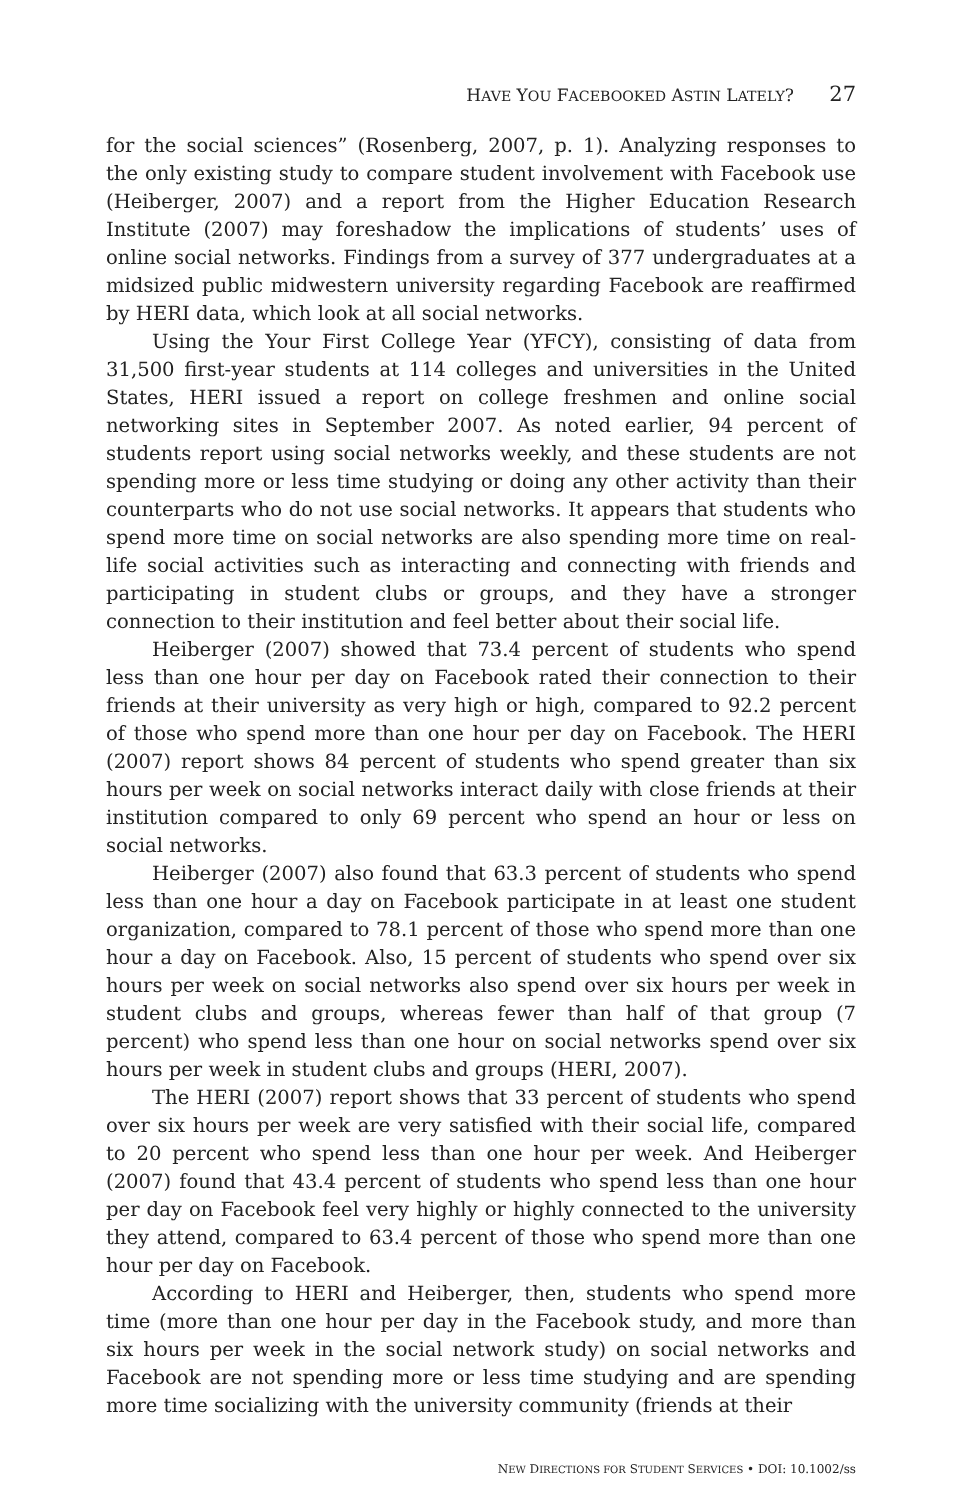HAVE YOU FACEBOOKED ASTIN LATELY? 27
for the social sciences” (Rosenberg, 2007, p. 1). Analyzing responses to the only existing study to compare student involvement with Facebook use (Heiberger, 2007) and a report from the Higher Education Research Institute (2007) may foreshadow the implications of students’ uses of online social networks. Findings from a survey of 377 undergraduates at a midsized public midwestern university regarding Facebook are reaffirmed by HERI data, which look at all social networks.
Using the Your First College Year (YFCY), consisting of data from 31,500 first-year students at 114 colleges and universities in the United States, HERI issued a report on college freshmen and online social networking sites in September 2007. As noted earlier, 94 percent of students report using social networks weekly, and these students are not spending more or less time studying or doing any other activity than their counterparts who do not use social networks. It appears that students who spend more time on social networks are also spending more time on real-life social activities such as interacting and connecting with friends and participating in student clubs or groups, and they have a stronger connection to their institution and feel better about their social life.
Heiberger (2007) showed that 73.4 percent of students who spend less than one hour per day on Facebook rated their connection to their friends at their university as very high or high, compared to 92.2 percent of those who spend more than one hour per day on Facebook. The HERI (2007) report shows 84 percent of students who spend greater than six hours per week on social networks interact daily with close friends at their institution compared to only 69 percent who spend an hour or less on social networks.
Heiberger (2007) also found that 63.3 percent of students who spend less than one hour a day on Facebook participate in at least one student organization, compared to 78.1 percent of those who spend more than one hour a day on Facebook. Also, 15 percent of students who spend over six hours per week on social networks also spend over six hours per week in student clubs and groups, whereas fewer than half of that group (7 percent) who spend less than one hour on social networks spend over six hours per week in student clubs and groups (HERI, 2007).
The HERI (2007) report shows that 33 percent of students who spend over six hours per week are very satisfied with their social life, compared to 20 percent who spend less than one hour per week. And Heiberger (2007) found that 43.4 percent of students who spend less than one hour per day on Facebook feel very highly or highly connected to the university they attend, compared to 63.4 percent of those who spend more than one hour per day on Facebook.
According to HERI and Heiberger, then, students who spend more time (more than one hour per day in the Facebook study, and more than six hours per week in the social network study) on social networks and Facebook are not spending more or less time studying and are spending more time socializing with the university community (friends at their
NEW DIRECTIONS FOR STUDENT SERVICES • DOI: 10.1002/ss